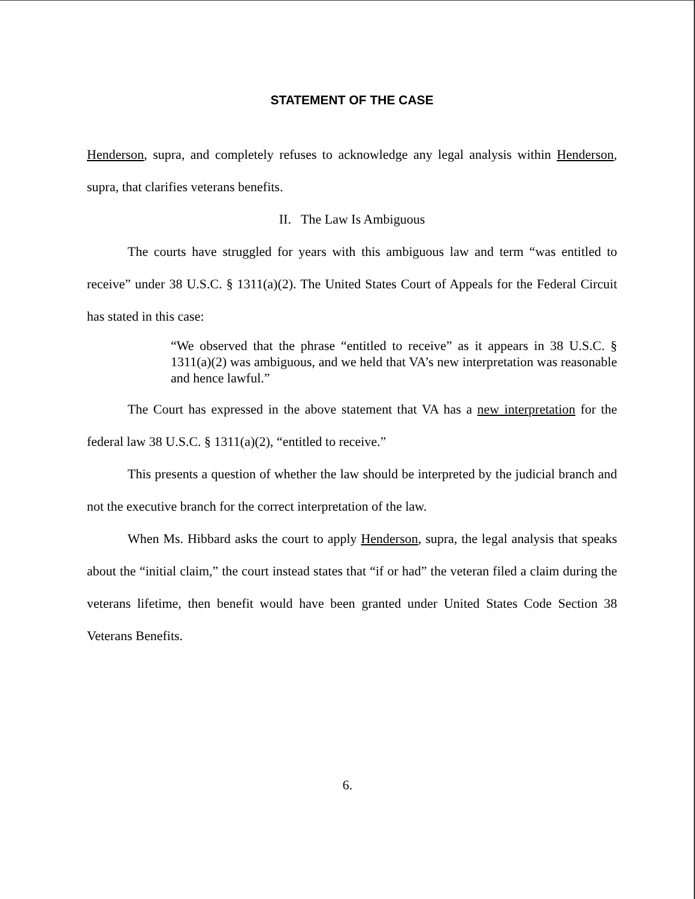STATEMENT OF THE CASE
Henderson, supra, and completely refuses to acknowledge any legal analysis within Henderson, supra, that clarifies veterans benefits.
II. The Law Is Ambiguous
The courts have struggled for years with this ambiguous law and term “was entitled to receive” under 38 U.S.C. § 1311(a)(2). The United States Court of Appeals for the Federal Circuit has stated in this case:
“We observed that the phrase “entitled to receive” as it appears in 38 U.S.C. § 1311(a)(2) was ambiguous, and we held that VA’s new interpretation was reasonable and hence lawful.”
The Court has expressed in the above statement that VA has a new interpretation for the federal law 38 U.S.C. § 1311(a)(2), “entitled to receive.”
This presents a question of whether the law should be interpreted by the judicial branch and not the executive branch for the correct interpretation of the law.
When Ms. Hibbard asks the court to apply Henderson, supra, the legal analysis that speaks about the “initial claim,” the court instead states that “if or had” the veteran filed a claim during the veterans lifetime, then benefit would have been granted under United States Code Section 38 Veterans Benefits.
6.